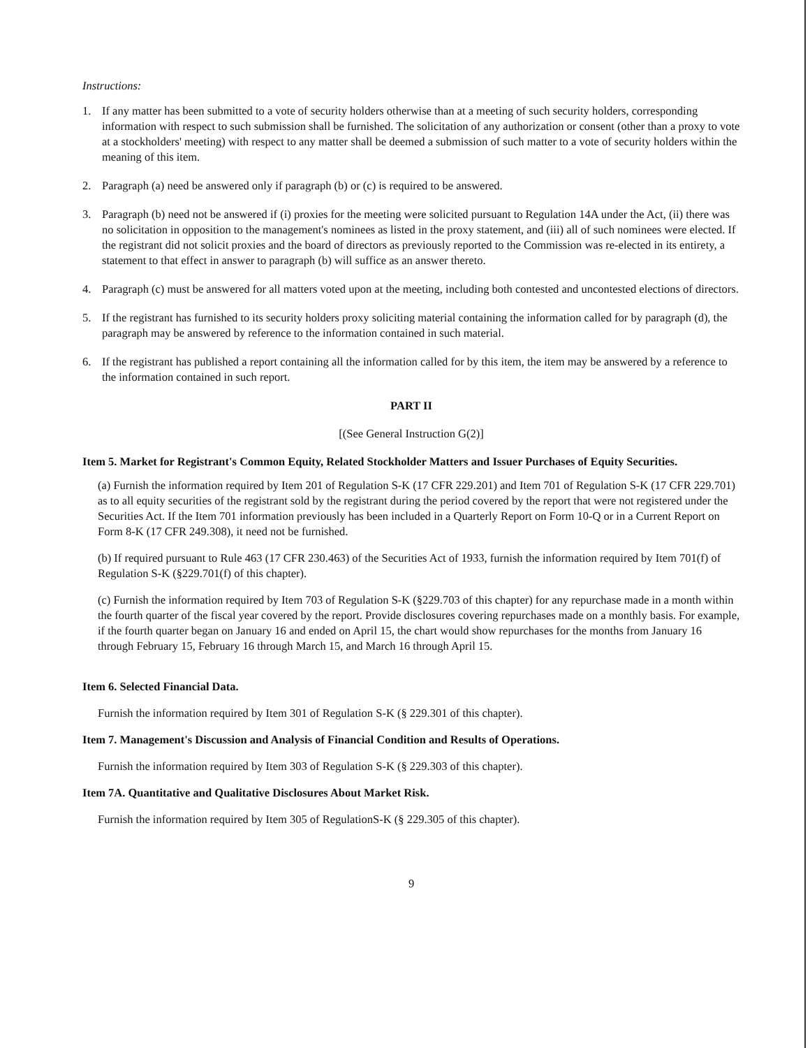Instructions:
1. If any matter has been submitted to a vote of security holders otherwise than at a meeting of such security holders, corresponding information with respect to such submission shall be furnished. The solicitation of any authorization or consent (other than a proxy to vote at a stockholders' meeting) with respect to any matter shall be deemed a submission of such matter to a vote of security holders within the meaning of this item.
2. Paragraph (a) need be answered only if paragraph (b) or (c) is required to be answered.
3. Paragraph (b) need not be answered if (i) proxies for the meeting were solicited pursuant to Regulation 14A under the Act, (ii) there was no solicitation in opposition to the management's nominees as listed in the proxy statement, and (iii) all of such nominees were elected. If the registrant did not solicit proxies and the board of directors as previously reported to the Commission was re-elected in its entirety, a statement to that effect in answer to paragraph (b) will suffice as an answer thereto.
4. Paragraph (c) must be answered for all matters voted upon at the meeting, including both contested and uncontested elections of directors.
5. If the registrant has furnished to its security holders proxy soliciting material containing the information called for by paragraph (d), the paragraph may be answered by reference to the information contained in such material.
6. If the registrant has published a report containing all the information called for by this item, the item may be answered by a reference to the information contained in such report.
PART II
[(See General Instruction G(2)]
Item 5. Market for Registrant's Common Equity, Related Stockholder Matters and Issuer Purchases of Equity Securities.
(a) Furnish the information required by Item 201 of Regulation S-K (17 CFR 229.201) and Item 701 of Regulation S-K (17 CFR 229.701) as to all equity securities of the registrant sold by the registrant during the period covered by the report that were not registered under the Securities Act. If the Item 701 information previously has been included in a Quarterly Report on Form 10-Q or in a Current Report on Form 8-K (17 CFR 249.308), it need not be furnished.
(b) If required pursuant to Rule 463 (17 CFR 230.463) of the Securities Act of 1933, furnish the information required by Item 701(f) of Regulation S-K (§229.701(f) of this chapter).
(c) Furnish the information required by Item 703 of Regulation S-K (§229.703 of this chapter) for any repurchase made in a month within the fourth quarter of the fiscal year covered by the report. Provide disclosures covering repurchases made on a monthly basis. For example, if the fourth quarter began on January 16 and ended on April 15, the chart would show repurchases for the months from January 16 through February 15, February 16 through March 15, and March 16 through April 15.
Item 6. Selected Financial Data.
Furnish the information required by Item 301 of Regulation S-K (§ 229.301 of this chapter).
Item 7. Management's Discussion and Analysis of Financial Condition and Results of Operations.
Furnish the information required by Item 303 of Regulation S-K (§ 229.303 of this chapter).
Item 7A. Quantitative and Qualitative Disclosures About Market Risk.
Furnish the information required by Item 305 of RegulationS-K (§ 229.305 of this chapter).
9